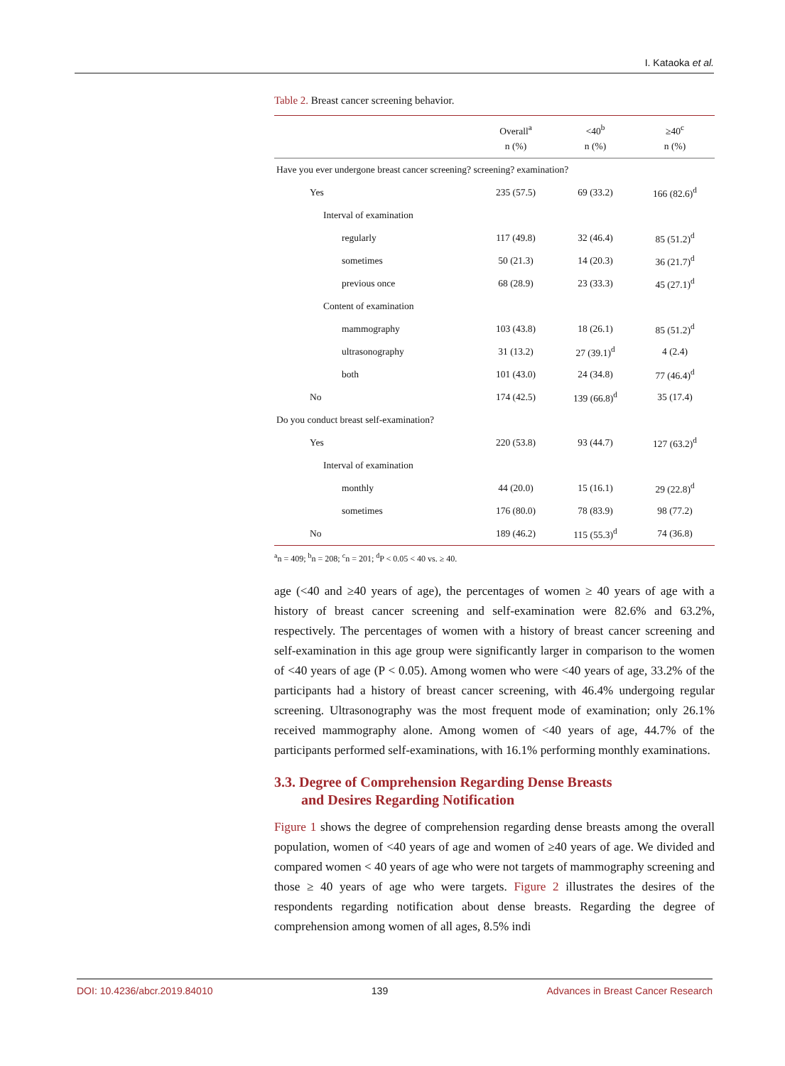I. Kataoka et al.
Table 2. Breast cancer screening behavior.
| | Overall<sup>a</sup> n (%) | <40<sup>b</sup> n (%) | ≥40<sup>c</sup> n (%) |
| --- | --- | --- | --- |
| Have you ever undergone breast cancer screening? screening? examination? | | | |
| Yes | 235 (57.5) | 69 (33.2) | 166 (82.6)<sup>d</sup> |
| Interval of examination | | | |
| regularly | 117 (49.8) | 32 (46.4) | 85 (51.2)<sup>d</sup> |
| sometimes | 50 (21.3) | 14 (20.3) | 36 (21.7)<sup>d</sup> |
| previous once | 68 (28.9) | 23 (33.3) | 45 (27.1)<sup>d</sup> |
| Content of examination | | | |
| mammography | 103 (43.8) | 18 (26.1) | 85 (51.2)<sup>d</sup> |
| ultrasonography | 31 (13.2) | 27 (39.1)<sup>d</sup> | 4 (2.4) |
| both | 101 (43.0) | 24 (34.8) | 77 (46.4)<sup>d</sup> |
| No | 174 (42.5) | 139 (66.8)<sup>d</sup> | 35 (17.4) |
| Do you conduct breast self-examination? | | | |
| Yes | 220 (53.8) | 93 (44.7) | 127 (63.2)<sup>d</sup> |
| Interval of examination | | | |
| monthly | 44 (20.0) | 15 (16.1) | 29 (22.8)<sup>d</sup> |
| sometimes | 176 (80.0) | 78 (83.9) | 98 (77.2) |
| No | 189 (46.2) | 115 (55.3)<sup>d</sup> | 74 (36.8) |
<sup>a</sup> n = 409; <sup>b</sup>n = 208; <sup>c</sup>n = 201; <sup>d</sup>P < 0.05 < 40 vs. ≥ 40.
age (<40 and ≥40 years of age), the percentages of women ≥ 40 years of age with a history of breast cancer screening and self-examination were 82.6% and 63.2%, respectively. The percentages of women with a history of breast cancer screening and self-examination in this age group were significantly larger in comparison to the women of <40 years of age (P < 0.05). Among women who were <40 years of age, 33.2% of the participants had a history of breast cancer screening, with 46.4% undergoing regular screening. Ultrasonography was the most frequent mode of examination; only 26.1% received mammography alone. Among women of <40 years of age, 44.7% of the participants performed self-examinations, with 16.1% performing monthly examinations.
3.3. Degree of Comprehension Regarding Dense Breasts
and Desires Regarding Notification
Figure 1 shows the degree of comprehension regarding dense breasts among the overall population, women of <40 years of age and women of ≥40 years of age. We divided and compared women < 40 years of age who were not targets of mammography screening and those ≥ 40 years of age who were targets. Figure 2 illustrates the desires of the respondents regarding notification about dense breasts. Regarding the degree of comprehension among women of all ages, 8.5% indi
DOI: 10.4236/abcr.2019.84010 139 Advances in Breast Cancer Research